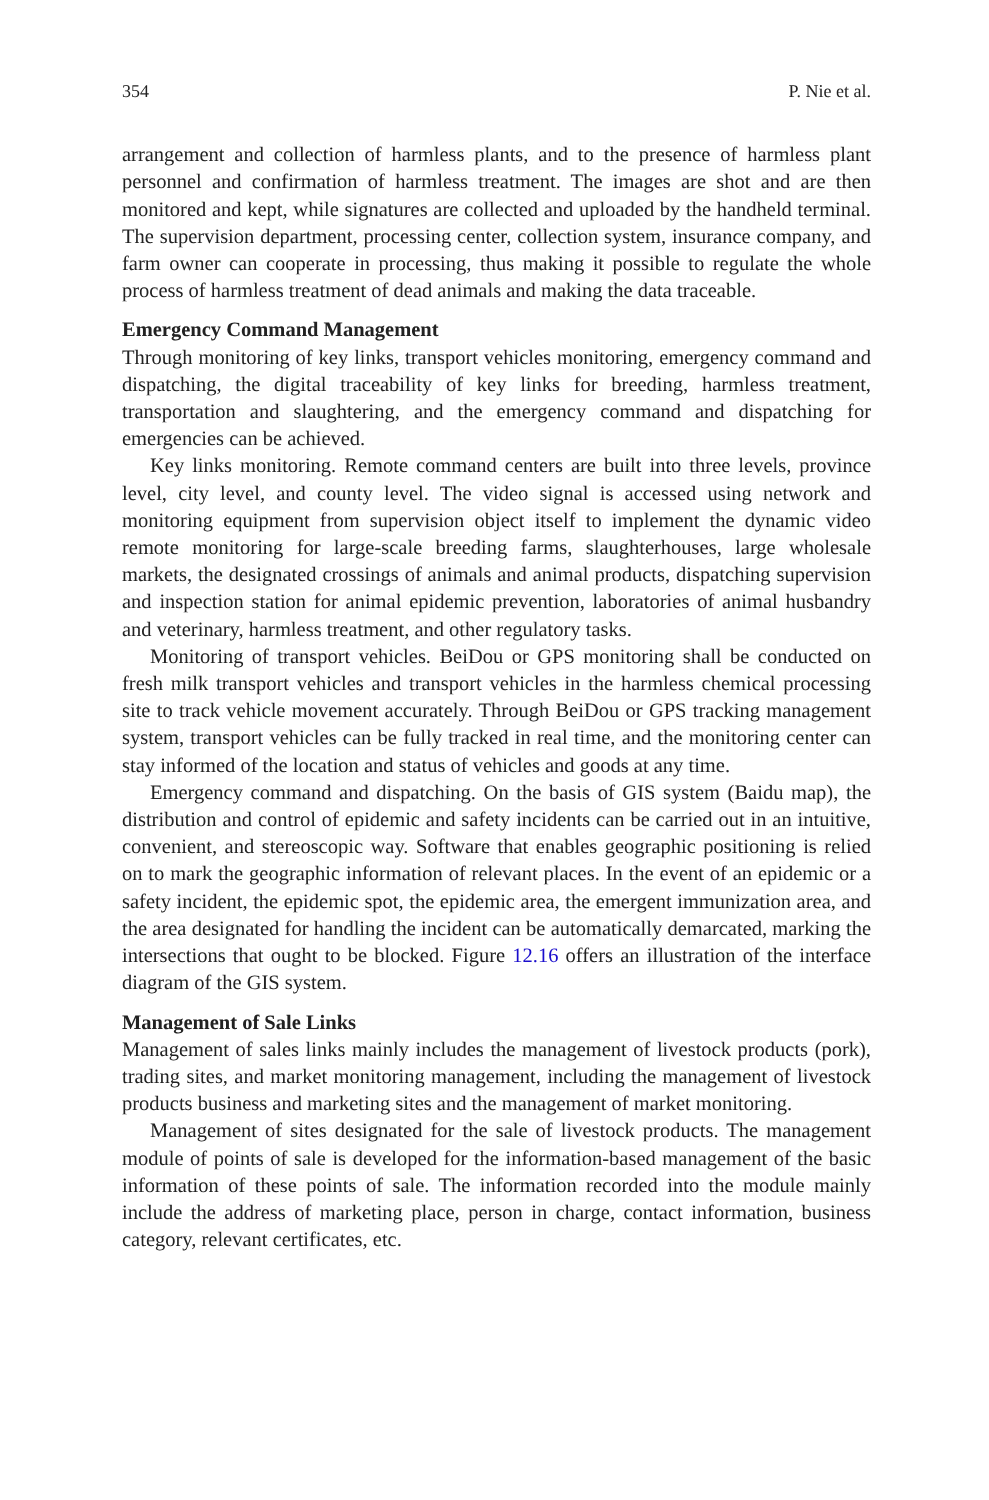354 P. Nie et al.
arrangement and collection of harmless plants, and to the presence of harmless plant personnel and confirmation of harmless treatment. The images are shot and are then monitored and kept, while signatures are collected and uploaded by the handheld terminal. The supervision department, processing center, collection system, insurance company, and farm owner can cooperate in processing, thus making it possible to regulate the whole process of harmless treatment of dead animals and making the data traceable.
Emergency Command Management
Through monitoring of key links, transport vehicles monitoring, emergency command and dispatching, the digital traceability of key links for breeding, harmless treatment, transportation and slaughtering, and the emergency command and dispatching for emergencies can be achieved.
Key links monitoring. Remote command centers are built into three levels, province level, city level, and county level. The video signal is accessed using network and monitoring equipment from supervision object itself to implement the dynamic video remote monitoring for large-scale breeding farms, slaughterhouses, large wholesale markets, the designated crossings of animals and animal products, dispatching supervision and inspection station for animal epidemic prevention, laboratories of animal husbandry and veterinary, harmless treatment, and other regulatory tasks.
Monitoring of transport vehicles. BeiDou or GPS monitoring shall be conducted on fresh milk transport vehicles and transport vehicles in the harmless chemical processing site to track vehicle movement accurately. Through BeiDou or GPS tracking management system, transport vehicles can be fully tracked in real time, and the monitoring center can stay informed of the location and status of vehicles and goods at any time.
Emergency command and dispatching. On the basis of GIS system (Baidu map), the distribution and control of epidemic and safety incidents can be carried out in an intuitive, convenient, and stereoscopic way. Software that enables geographic positioning is relied on to mark the geographic information of relevant places. In the event of an epidemic or a safety incident, the epidemic spot, the epidemic area, the emergent immunization area, and the area designated for handling the incident can be automatically demarcated, marking the intersections that ought to be blocked. Figure 12.16 offers an illustration of the interface diagram of the GIS system.
Management of Sale Links
Management of sales links mainly includes the management of livestock products (pork), trading sites, and market monitoring management, including the management of livestock products business and marketing sites and the management of market monitoring.
Management of sites designated for the sale of livestock products. The management module of points of sale is developed for the information-based management of the basic information of these points of sale. The information recorded into the module mainly include the address of marketing place, person in charge, contact information, business category, relevant certificates, etc.